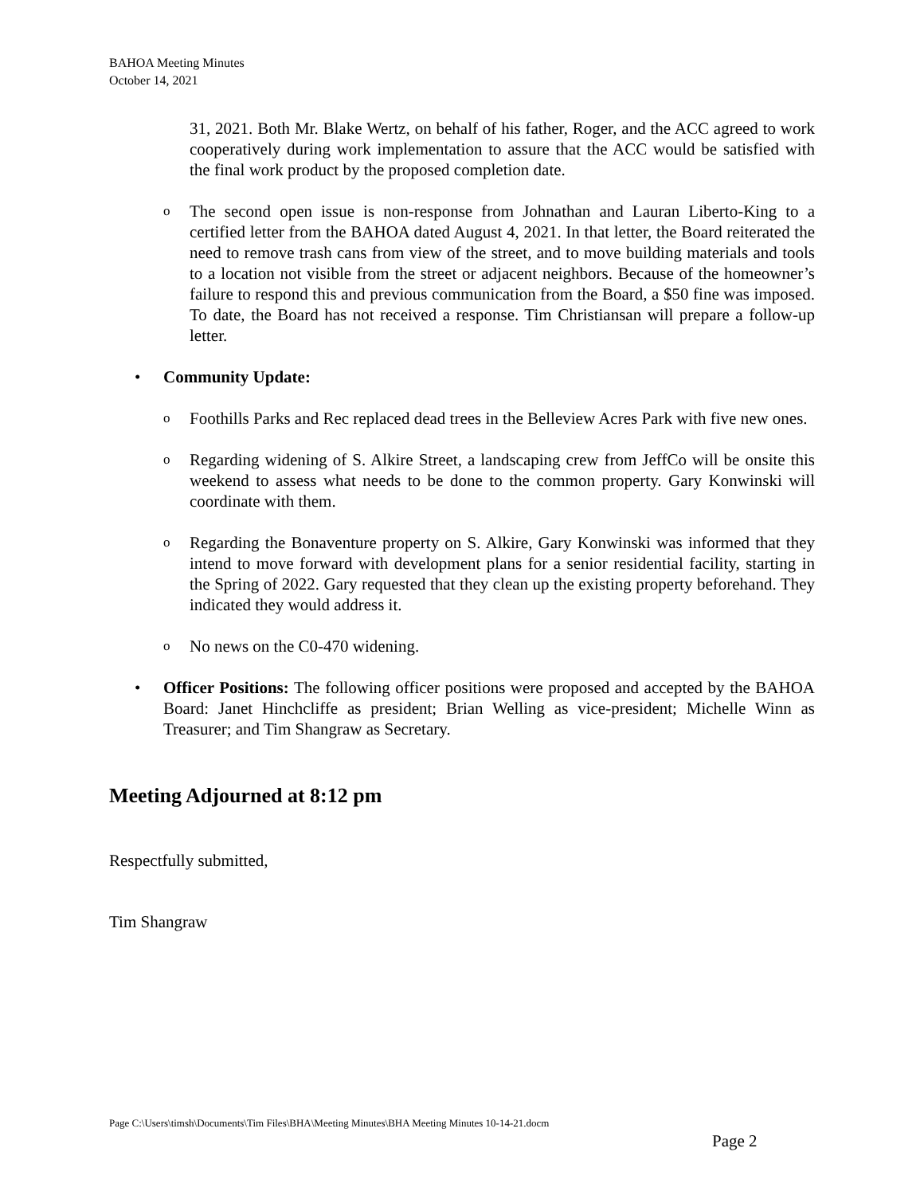BAHOA Meeting Minutes
October 14, 2021
31, 2021. Both Mr. Blake Wertz, on behalf of his father, Roger, and the ACC agreed to work cooperatively during work implementation to assure that the ACC would be satisfied with the final work product by the proposed completion date.
o
The second open issue is non-response from Johnathan and Lauran Liberto-King to a certified letter from the BAHOA dated August 4, 2021. In that letter, the Board reiterated the need to remove trash cans from view of the street, and to move building materials and tools to a location not visible from the street or adjacent neighbors. Because of the homeowner’s failure to respond this and previous communication from the Board, a $50 fine was imposed. To date, the Board has not received a response. Tim Christiansan will prepare a follow-up letter.
• Community Update:
o
Foothills Parks and Rec replaced dead trees in the Belleview Acres Park with five new ones.
o
Regarding widening of S. Alkire Street, a landscaping crew from JeffCo will be onsite this weekend to assess what needs to be done to the common property. Gary Konwinski will coordinate with them.
o
Regarding the Bonaventure property on S. Alkire, Gary Konwinski was informed that they intend to move forward with development plans for a senior residential facility, starting in the Spring of 2022. Gary requested that they clean up the existing property beforehand. They indicated they would address it.
o
No news on the C0-470 widening.
• Officer Positions: The following officer positions were proposed and accepted by the BAHOA Board: Janet Hinchcliffe as president; Brian Welling as vice-president; Michelle Winn as Treasurer; and Tim Shangraw as Secretary.
Meeting Adjourned at 8:12 pm
Respectfully submitted,
Tim Shangraw
Page C:\Users\timsh\Documents\Tim Files\BHA\Meeting Minutes\BHA Meeting Minutes 10-14-21.docm
Page 2